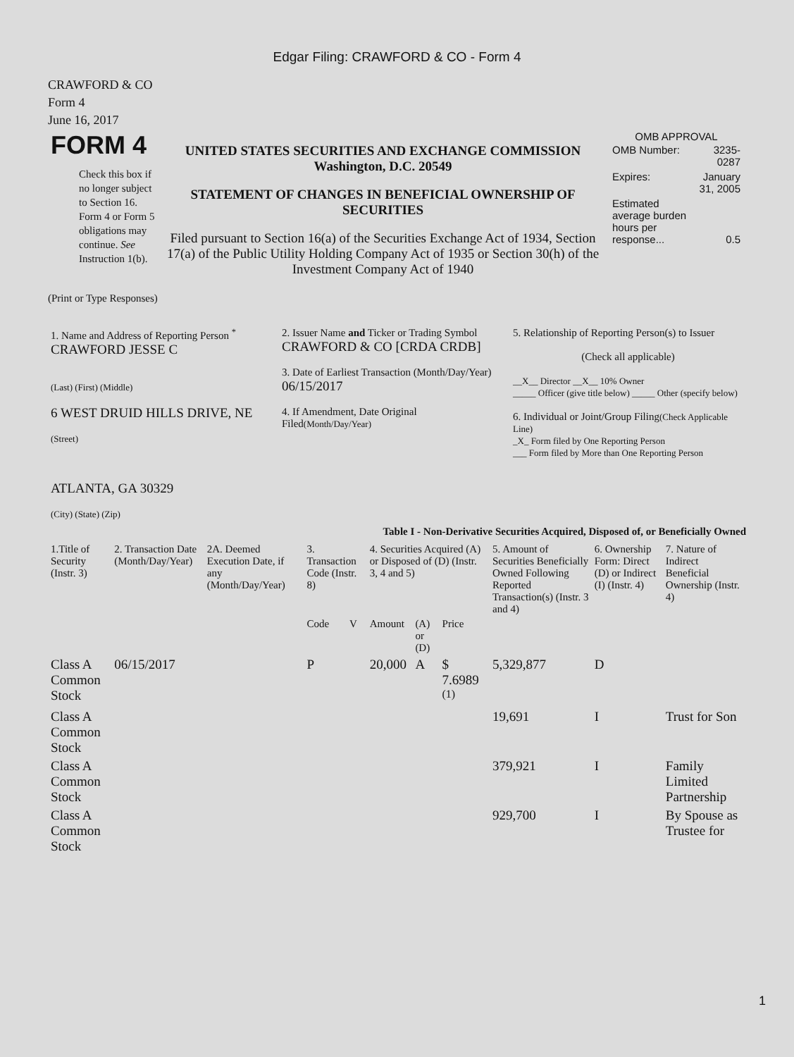Edgar Filing: CRAWFORD & CO - Form 4
CRAWFORD & CO
Form 4
June 16, 2017
| FORM 4 Check this box if no longer subject to Section 16. Form 4 or Form 5 obligations may continue. See Instruction 1(b). | UNITED STATES SECURITIES AND EXCHANGE COMMISSION Washington, D.C. 20549 STATEMENT OF CHANGES IN BENEFICIAL OWNERSHIP OF SECURITIES Filed pursuant to Section 16(a) of the Securities Exchange Act of 1934, Section 17(a) of the Public Utility Holding Company Act of 1935 or Section 30(h) of the Investment Company Act of 1940 | OMB APPROVAL / OMB Number: / 3235-0287 / / Expires: / January 31, 2005 / / Estimated average burden hours per response... / 0.5 / |
(Print or Type Responses)
| 1. Name and Address of Reporting Person <sup>*</sup> CRAWFORD JESSE C (Last) (First) (Middle) 6 WEST DRUID HILLS DRIVE, NE (Street) ATLANTA, GA 30329 (City) (State) (Zip) | 2. Issuer Name and Ticker or Trading Symbol CRAWFORD & CO [CRDA CRDB] 3. Date of Earliest Transaction (Month/Day/Year) 06/15/2017 4. If Amendment, Date Original Filed (Month/Day/Year) | 5. Relationship of Reporting Person(s) to Issuer (Check all applicable) __X__ Director __X__ 10% Owner _____ Officer (give title below) _____ Other (specify below) 6. Individual or Joint/Group Filing (Check Applicable Line) _X_ Form filed by One Reporting Person ___ Form filed by More than One Reporting Person |
Table I - Non-Derivative Securities Acquired, Disposed of, or Beneficially Owned
| 1.Title of Security (Instr. 3) | 2. Transaction Date (Month/Day/Year) | 2A. Deemed Execution Date, if any (Month/Day/Year) | 3. Transaction Code (Instr. 8) | | 4. Securities Acquired (A) or Disposed of (D) (Instr. 3, 4 and 5) | | | 5. Amount of Securities Beneficially Owned Following Reported Transaction(s) (Instr. 3 and 4) | 6. Ownership Form: Direct (D) or Indirect (I) (Instr. 4) | 7. Nature of Indirect Beneficial Ownership (Instr. 4) |
| --- | --- | --- | --- | --- | --- | --- | --- | --- | --- | --- |
| | | | Code | V | Amount | (A) or (D) | Price | | | |
| Class A Common Stock | 06/15/2017 | | P | | 20,000 | A | $ 7.6989 <sup>(1)</sup> | 5,329,877 | D | |
| Class A Common Stock | | | | | | | | 19,691 | I | Trust for Son |
| Class A Common Stock | | | | | | | | 379,921 | I | Family Limited Partnership |
| Class A Common Stock | | | | | | | | 929,700 | I | By Spouse as Trustee for |
1